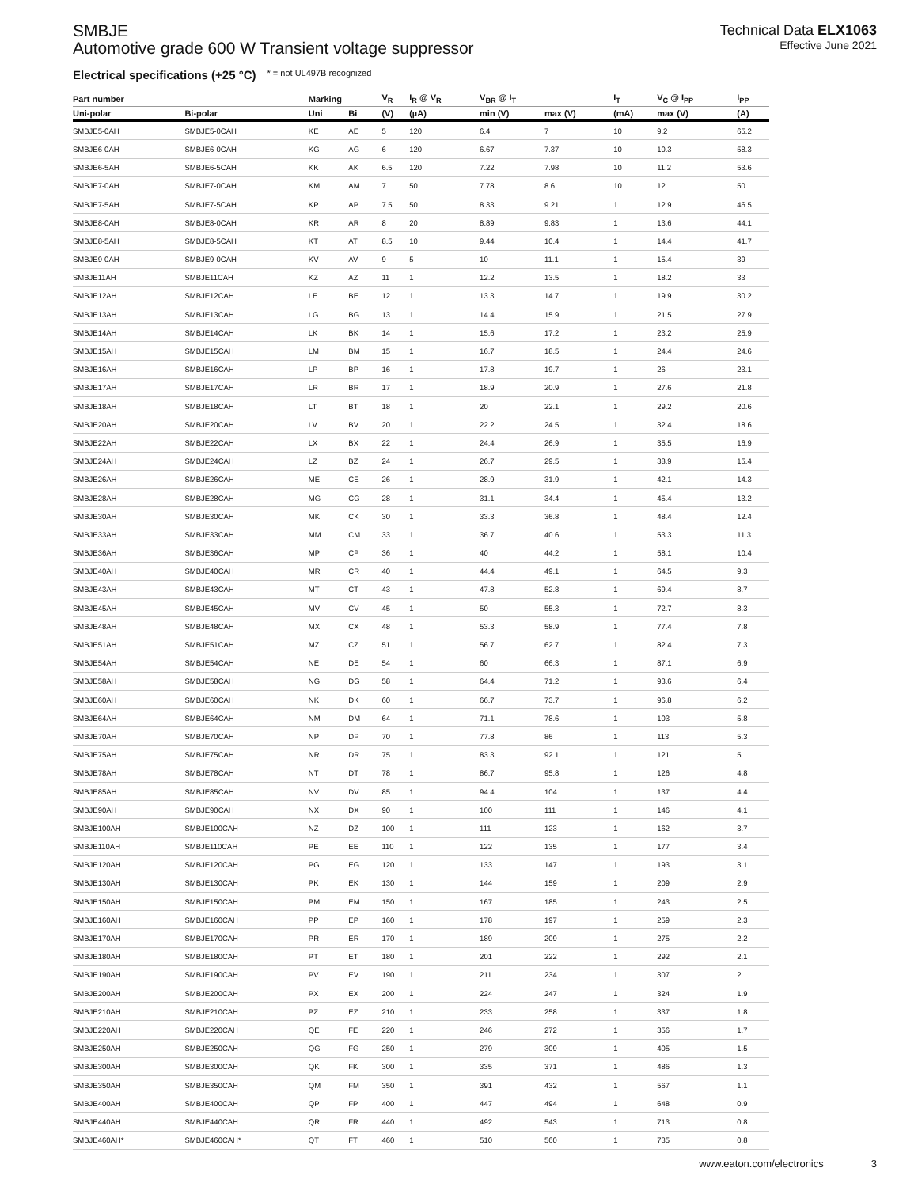SMBJE
Automotive grade 600 W Transient voltage suppressor
Technical Data ELX1063
Effective June 2021
Electrical specifications (+25 °C) * = not UL497B recognized
| Part number | | Marking | | V<sub>R</sub> | I<sub>R</sub> @ V<sub>R</sub> | V<sub>BR</sub> @ I<sub>T</sub> | | I<sub>T</sub> | V<sub>C</sub> @ I<sub>PP</sub> | I<sub>PP</sub> |
| --- | --- | --- | --- | --- | --- | --- | --- | --- | --- | --- |
| Uni-polar | Bi-polar | Uni | Bi | (V) | (µA) | min (V) | max (V) | (mA) | max (V) | (A) |
| SMBJE5-0AH | SMBJE5-0CAH | KE | AE | 5 | 120 | 6.4 | 7 | 10 | 9.2 | 65.2 |
| SMBJE6-0AH | SMBJE6-0CAH | KG | AG | 6 | 120 | 6.67 | 7.37 | 10 | 10.3 | 58.3 |
| SMBJE6-5AH | SMBJE6-5CAH | KK | AK | 6.5 | 120 | 7.22 | 7.98 | 10 | 11.2 | 53.6 |
| SMBJE7-0AH | SMBJE7-0CAH | KM | AM | 7 | 50 | 7.78 | 8.6 | 10 | 12 | 50 |
| SMBJE7-5AH | SMBJE7-5CAH | KP | AP | 7.5 | 50 | 8.33 | 9.21 | 1 | 12.9 | 46.5 |
| SMBJE8-0AH | SMBJE8-0CAH | KR | AR | 8 | 20 | 8.89 | 9.83 | 1 | 13.6 | 44.1 |
| SMBJE8-5AH | SMBJE8-5CAH | KT | AT | 8.5 | 10 | 9.44 | 10.4 | 1 | 14.4 | 41.7 |
| SMBJE9-0AH | SMBJE9-0CAH | KV | AV | 9 | 5 | 10 | 11.1 | 1 | 15.4 | 39 |
| SMBJE11AH | SMBJE11CAH | KZ | AZ | 11 | 1 | 12.2 | 13.5 | 1 | 18.2 | 33 |
| SMBJE12AH | SMBJE12CAH | LE | BE | 12 | 1 | 13.3 | 14.7 | 1 | 19.9 | 30.2 |
| SMBJE13AH | SMBJE13CAH | LG | BG | 13 | 1 | 14.4 | 15.9 | 1 | 21.5 | 27.9 |
| SMBJE14AH | SMBJE14CAH | LK | BK | 14 | 1 | 15.6 | 17.2 | 1 | 23.2 | 25.9 |
| SMBJE15AH | SMBJE15CAH | LM | BM | 15 | 1 | 16.7 | 18.5 | 1 | 24.4 | 24.6 |
| SMBJE16AH | SMBJE16CAH | LP | BP | 16 | 1 | 17.8 | 19.7 | 1 | 26 | 23.1 |
| SMBJE17AH | SMBJE17CAH | LR | BR | 17 | 1 | 18.9 | 20.9 | 1 | 27.6 | 21.8 |
| SMBJE18AH | SMBJE18CAH | LT | BT | 18 | 1 | 20 | 22.1 | 1 | 29.2 | 20.6 |
| SMBJE20AH | SMBJE20CAH | LV | BV | 20 | 1 | 22.2 | 24.5 | 1 | 32.4 | 18.6 |
| SMBJE22AH | SMBJE22CAH | LX | BX | 22 | 1 | 24.4 | 26.9 | 1 | 35.5 | 16.9 |
| SMBJE24AH | SMBJE24CAH | LZ | BZ | 24 | 1 | 26.7 | 29.5 | 1 | 38.9 | 15.4 |
| SMBJE26AH | SMBJE26CAH | ME | CE | 26 | 1 | 28.9 | 31.9 | 1 | 42.1 | 14.3 |
| SMBJE28AH | SMBJE28CAH | MG | CG | 28 | 1 | 31.1 | 34.4 | 1 | 45.4 | 13.2 |
| SMBJE30AH | SMBJE30CAH | MK | CK | 30 | 1 | 33.3 | 36.8 | 1 | 48.4 | 12.4 |
| SMBJE33AH | SMBJE33CAH | MM | CM | 33 | 1 | 36.7 | 40.6 | 1 | 53.3 | 11.3 |
| SMBJE36AH | SMBJE36CAH | MP | CP | 36 | 1 | 40 | 44.2 | 1 | 58.1 | 10.4 |
| SMBJE40AH | SMBJE40CAH | MR | CR | 40 | 1 | 44.4 | 49.1 | 1 | 64.5 | 9.3 |
| SMBJE43AH | SMBJE43CAH | MT | CT | 43 | 1 | 47.8 | 52.8 | 1 | 69.4 | 8.7 |
| SMBJE45AH | SMBJE45CAH | MV | CV | 45 | 1 | 50 | 55.3 | 1 | 72.7 | 8.3 |
| SMBJE48AH | SMBJE48CAH | MX | CX | 48 | 1 | 53.3 | 58.9 | 1 | 77.4 | 7.8 |
| SMBJE51AH | SMBJE51CAH | MZ | CZ | 51 | 1 | 56.7 | 62.7 | 1 | 82.4 | 7.3 |
| SMBJE54AH | SMBJE54CAH | NE | DE | 54 | 1 | 60 | 66.3 | 1 | 87.1 | 6.9 |
| SMBJE58AH | SMBJE58CAH | NG | DG | 58 | 1 | 64.4 | 71.2 | 1 | 93.6 | 6.4 |
| SMBJE60AH | SMBJE60CAH | NK | DK | 60 | 1 | 66.7 | 73.7 | 1 | 96.8 | 6.2 |
| SMBJE64AH | SMBJE64CAH | NM | DM | 64 | 1 | 71.1 | 78.6 | 1 | 103 | 5.8 |
| SMBJE70AH | SMBJE70CAH | NP | DP | 70 | 1 | 77.8 | 86 | 1 | 113 | 5.3 |
| SMBJE75AH | SMBJE75CAH | NR | DR | 75 | 1 | 83.3 | 92.1 | 1 | 121 | 5 |
| SMBJE78AH | SMBJE78CAH | NT | DT | 78 | 1 | 86.7 | 95.8 | 1 | 126 | 4.8 |
| SMBJE85AH | SMBJE85CAH | NV | DV | 85 | 1 | 94.4 | 104 | 1 | 137 | 4.4 |
| SMBJE90AH | SMBJE90CAH | NX | DX | 90 | 1 | 100 | 111 | 1 | 146 | 4.1 |
| SMBJE100AH | SMBJE100CAH | NZ | DZ | 100 | 1 | 111 | 123 | 1 | 162 | 3.7 |
| SMBJE110AH | SMBJE110CAH | PE | EE | 110 | 1 | 122 | 135 | 1 | 177 | 3.4 |
| SMBJE120AH | SMBJE120CAH | PG | EG | 120 | 1 | 133 | 147 | 1 | 193 | 3.1 |
| SMBJE130AH | SMBJE130CAH | PK | EK | 130 | 1 | 144 | 159 | 1 | 209 | 2.9 |
| SMBJE150AH | SMBJE150CAH | PM | EM | 150 | 1 | 167 | 185 | 1 | 243 | 2.5 |
| SMBJE160AH | SMBJE160CAH | PP | EP | 160 | 1 | 178 | 197 | 1 | 259 | 2.3 |
| SMBJE170AH | SMBJE170CAH | PR | ER | 170 | 1 | 189 | 209 | 1 | 275 | 2.2 |
| SMBJE180AH | SMBJE180CAH | PT | ET | 180 | 1 | 201 | 222 | 1 | 292 | 2.1 |
| SMBJE190AH | SMBJE190CAH | PV | EV | 190 | 1 | 211 | 234 | 1 | 307 | 2 |
| SMBJE200AH | SMBJE200CAH | PX | EX | 200 | 1 | 224 | 247 | 1 | 324 | 1.9 |
| SMBJE210AH | SMBJE210CAH | PZ | EZ | 210 | 1 | 233 | 258 | 1 | 337 | 1.8 |
| SMBJE220AH | SMBJE220CAH | QE | FE | 220 | 1 | 246 | 272 | 1 | 356 | 1.7 |
| SMBJE250AH | SMBJE250CAH | QG | FG | 250 | 1 | 279 | 309 | 1 | 405 | 1.5 |
| SMBJE300AH | SMBJE300CAH | QK | FK | 300 | 1 | 335 | 371 | 1 | 486 | 1.3 |
| SMBJE350AH | SMBJE350CAH | QM | FM | 350 | 1 | 391 | 432 | 1 | 567 | 1.1 |
| SMBJE400AH | SMBJE400CAH | QP | FP | 400 | 1 | 447 | 494 | 1 | 648 | 0.9 |
| SMBJE440AH | SMBJE440CAH | QR | FR | 440 | 1 | 492 | 543 | 1 | 713 | 0.8 |
| SMBJE460AH* | SMBJE460CAH* | QT | FT | 460 | 1 | 510 | 560 | 1 | 735 | 0.8 |
www.eaton.com/electronics 3